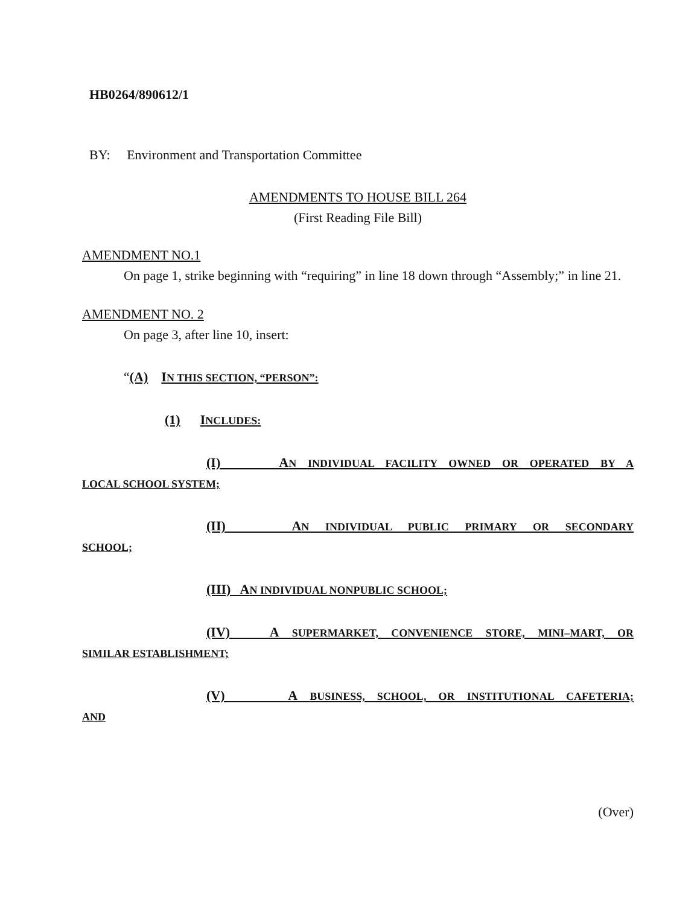HB0264/890612/1
BY: Environment and Transportation Committee
AMENDMENTS TO HOUSE BILL 264
(First Reading File Bill)
AMENDMENT NO.1
On page 1, strike beginning with “requiring” in line 18 down through “Assembly;” in line 21.
AMENDMENT NO. 2
On page 3, after line 10, insert:
“(A) IN THIS SECTION, “PERSON”:
(1) INCLUDES:
(I) AN INDIVIDUAL FACILITY OWNED OR OPERATED BY A
LOCAL SCHOOL SYSTEM;
(II) AN INDIVIDUAL PUBLIC PRIMARY OR SECONDARY
SCHOOL;
(III) AN INDIVIDUAL NONPUBLIC SCHOOL;
(IV) A SUPERMARKET, CONVENIENCE STORE, MINI–MART, OR
SIMILAR ESTABLISHMENT;
(V) A BUSINESS, SCHOOL, OR INSTITUTIONAL CAFETERIA;
AND
(Over)